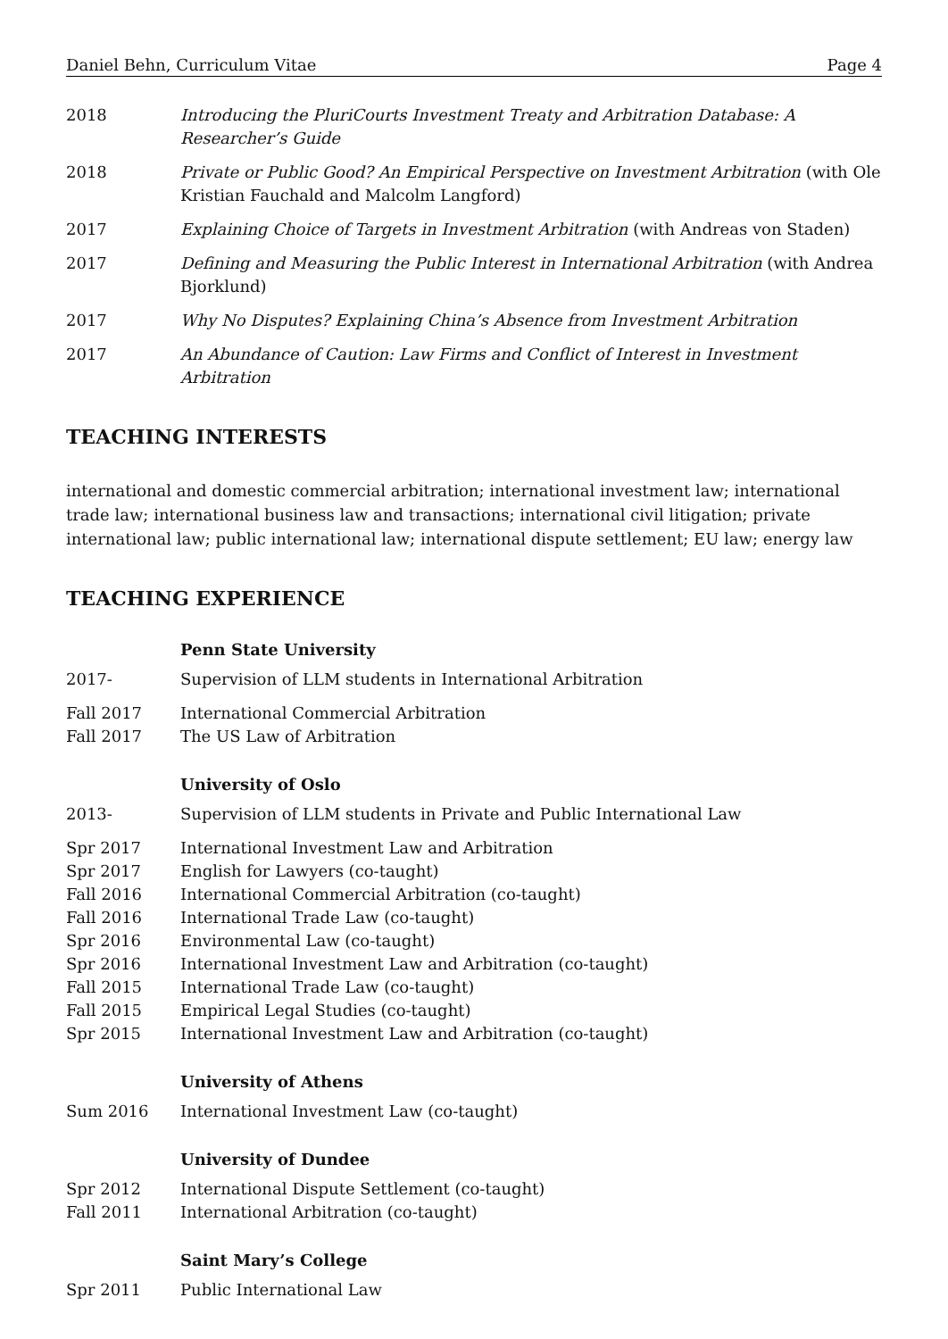Daniel Behn, Curriculum Vitae Page 4
2018 Introducing the PluriCourts Investment Treaty and Arbitration Database: A Researcher’s Guide
2018 Private or Public Good? An Empirical Perspective on Investment Arbitration (with Ole Kristian Fauchald and Malcolm Langford)
2017 Explaining Choice of Targets in Investment Arbitration (with Andreas von Staden)
2017 Defining and Measuring the Public Interest in International Arbitration (with Andrea Bjorklund)
2017 Why No Disputes? Explaining China’s Absence from Investment Arbitration
2017 An Abundance of Caution: Law Firms and Conflict of Interest in Investment Arbitration
TEACHING INTERESTS
international and domestic commercial arbitration; international investment law; international trade law; international business law and transactions; international civil litigation; private international law; public international law; international dispute settlement; EU law; energy law
TEACHING EXPERIENCE
Penn State University
2017- Supervision of LLM students in International Arbitration
Fall 2017 International Commercial Arbitration
Fall 2017 The US Law of Arbitration
University of Oslo
2013- Supervision of LLM students in Private and Public International Law
Spr 2017 International Investment Law and Arbitration
Spr 2017 English for Lawyers (co-taught)
Fall 2016 International Commercial Arbitration (co-taught)
Fall 2016 International Trade Law (co-taught)
Spr 2016 Environmental Law (co-taught)
Spr 2016 International Investment Law and Arbitration (co-taught)
Fall 2015 International Trade Law (co-taught)
Fall 2015 Empirical Legal Studies (co-taught)
Spr 2015 International Investment Law and Arbitration (co-taught)
University of Athens
Sum 2016 International Investment Law (co-taught)
University of Dundee
Spr 2012 International Dispute Settlement (co-taught)
Fall 2011 International Arbitration (co-taught)
Saint Mary’s College
Spr 2011 Public International Law